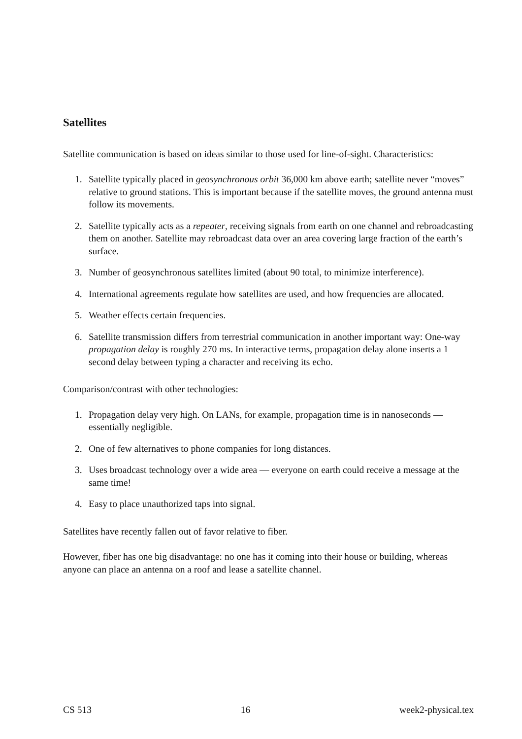Satellites
Satellite communication is based on ideas similar to those used for line-of-sight. Characteristics:
1. Satellite typically placed in geosynchronous orbit 36,000 km above earth; satellite never “moves” relative to ground stations. This is important because if the satellite moves, the ground antenna must follow its movements.
2. Satellite typically acts as a repeater, receiving signals from earth on one channel and rebroadcasting them on another. Satellite may rebroadcast data over an area covering large fraction of the earth’s surface.
3. Number of geosynchronous satellites limited (about 90 total, to minimize interference).
4. International agreements regulate how satellites are used, and how frequencies are allocated.
5. Weather effects certain frequencies.
6. Satellite transmission differs from terrestrial communication in another important way: One-way propagation delay is roughly 270 ms. In interactive terms, propagation delay alone inserts a 1 second delay between typing a character and receiving its echo.
Comparison/contrast with other technologies:
1. Propagation delay very high. On LANs, for example, propagation time is in nanoseconds — essentially negligible.
2. One of few alternatives to phone companies for long distances.
3. Uses broadcast technology over a wide area — everyone on earth could receive a message at the same time!
4. Easy to place unauthorized taps into signal.
Satellites have recently fallen out of favor relative to fiber.
However, fiber has one big disadvantage: no one has it coming into their house or building, whereas anyone can place an antenna on a roof and lease a satellite channel.
CS 513 16 week2-physical.tex